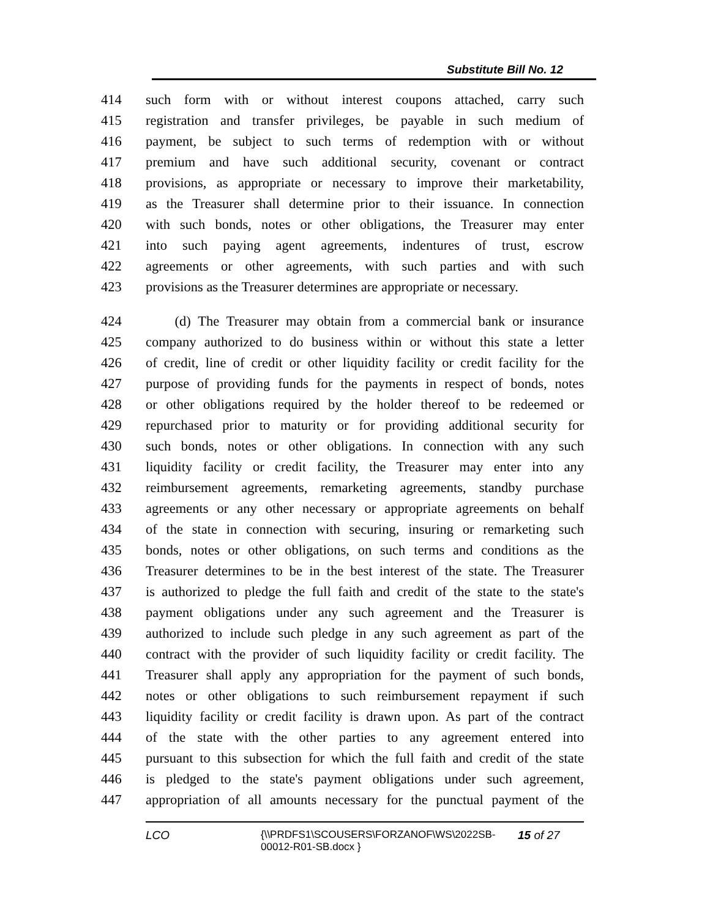Substitute Bill No. 12
414 such form with or without interest coupons attached, carry such
415 registration and transfer privileges, be payable in such medium of
416 payment, be subject to such terms of redemption with or without
417 premium and have such additional security, covenant or contract
418 provisions, as appropriate or necessary to improve their marketability,
419 as the Treasurer shall determine prior to their issuance. In connection
420 with such bonds, notes or other obligations, the Treasurer may enter
421 into such paying agent agreements, indentures of trust, escrow
422 agreements or other agreements, with such parties and with such
423 provisions as the Treasurer determines are appropriate or necessary.
424 (d) The Treasurer may obtain from a commercial bank or insurance
425 company authorized to do business within or without this state a letter
426 of credit, line of credit or other liquidity facility or credit facility for the
427 purpose of providing funds for the payments in respect of bonds, notes
428 or other obligations required by the holder thereof to be redeemed or
429 repurchased prior to maturity or for providing additional security for
430 such bonds, notes or other obligations. In connection with any such
431 liquidity facility or credit facility, the Treasurer may enter into any
432 reimbursement agreements, remarketing agreements, standby purchase
433 agreements or any other necessary or appropriate agreements on behalf
434 of the state in connection with securing, insuring or remarketing such
435 bonds, notes or other obligations, on such terms and conditions as the
436 Treasurer determines to be in the best interest of the state. The Treasurer
437 is authorized to pledge the full faith and credit of the state to the state's
438 payment obligations under any such agreement and the Treasurer is
439 authorized to include such pledge in any such agreement as part of the
440 contract with the provider of such liquidity facility or credit facility. The
441 Treasurer shall apply any appropriation for the payment of such bonds,
442 notes or other obligations to such reimbursement repayment if such
443 liquidity facility or credit facility is drawn upon. As part of the contract
444 of the state with the other parties to any agreement entered into
445 pursuant to this subsection for which the full faith and credit of the state
446 is pledged to the state's payment obligations under such agreement,
447 appropriation of all amounts necessary for the punctual payment of the
LCO {\\PRDFS1\SCOUSERS\FORZANOF\WS\2022SB-00012-R01-SB.docx } 15 of 27